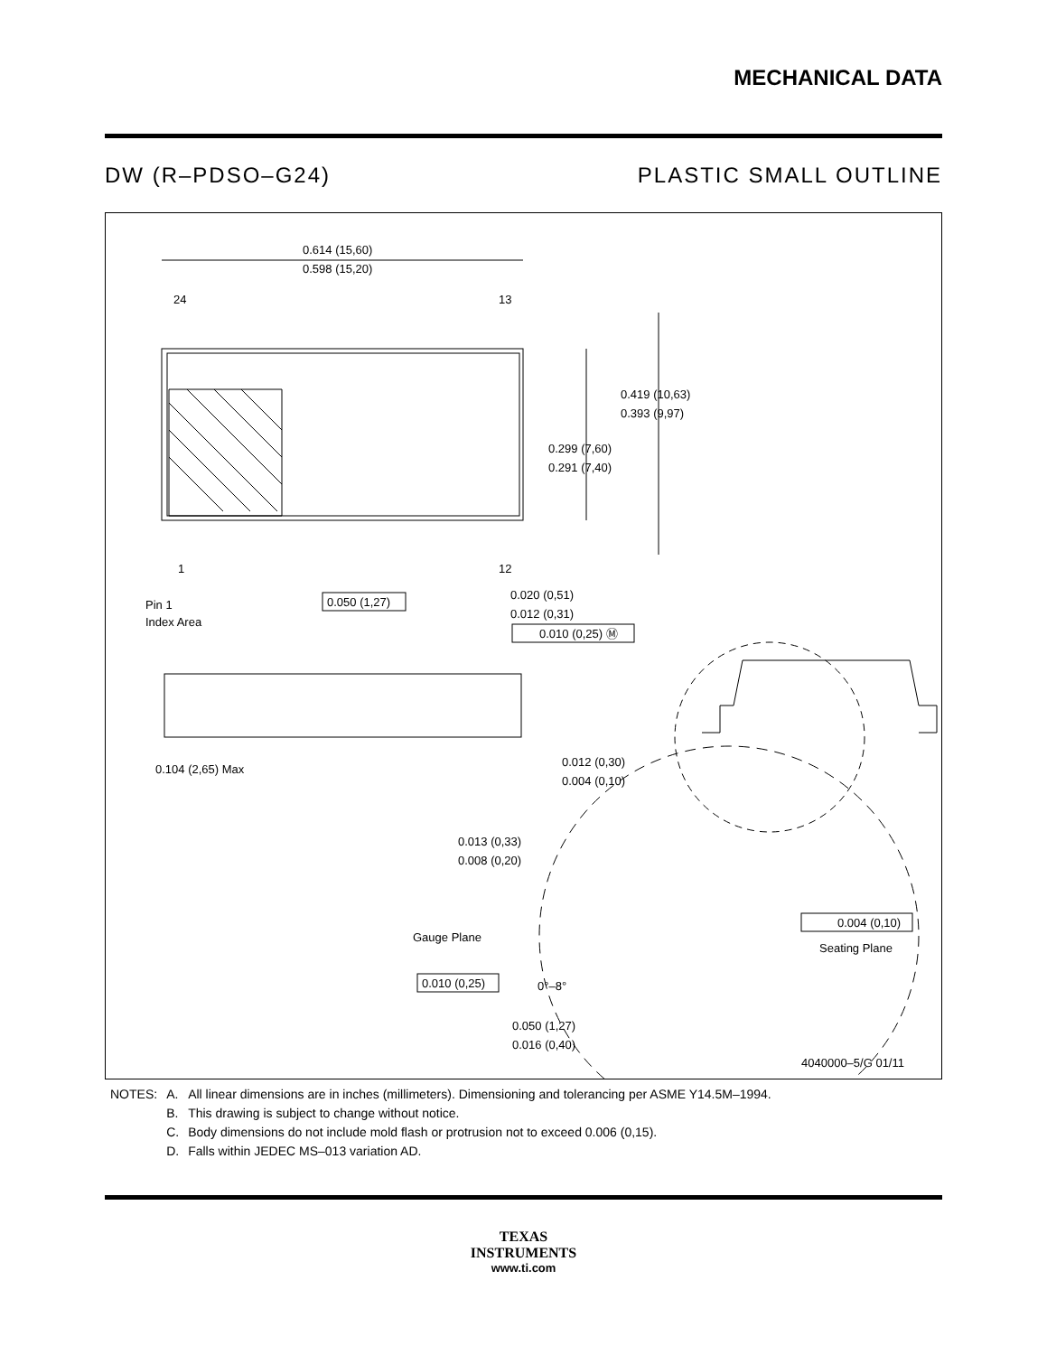MECHANICAL DATA
DW (R–PDSO–G24) PLASTIC SMALL OUTLINE
0.614 (15,60)
0.598 (15,20)
24
13
1
12
0.419 (10,63)
0.393 (9,97)
0.299 (7,60)
0.291 (7,40)
Pin 1
Index Area
0.050 (1,27)
0.020 (0,51)
0.012 (0,31)
0.010 (0,25) Ⓜ
0.104 (2,65) Max
0.012 (0,30)
0.004 (0,10)
0.013 (0,33)
0.008 (0,20)
Gauge Plane
0.004 (0,10)
Seating Plane
0.010 (0,25)
0°–8°
0.050 (1,27)
0.016 (0,40)
4040000–5/G 01/11
| NOTES: | A. | All linear dimensions are in inches (millimeters). Dimensioning and tolerancing per ASME Y14.5M–1994. |
| | B. | This drawing is subject to change without notice. |
| | C. | Body dimensions do not include mold flash or protrusion not to exceed 0.006 (0,15). |
| | D. | Falls within JEDEC MS–013 variation AD. |
TEXAS
INSTRUMENTS
www.ti.com